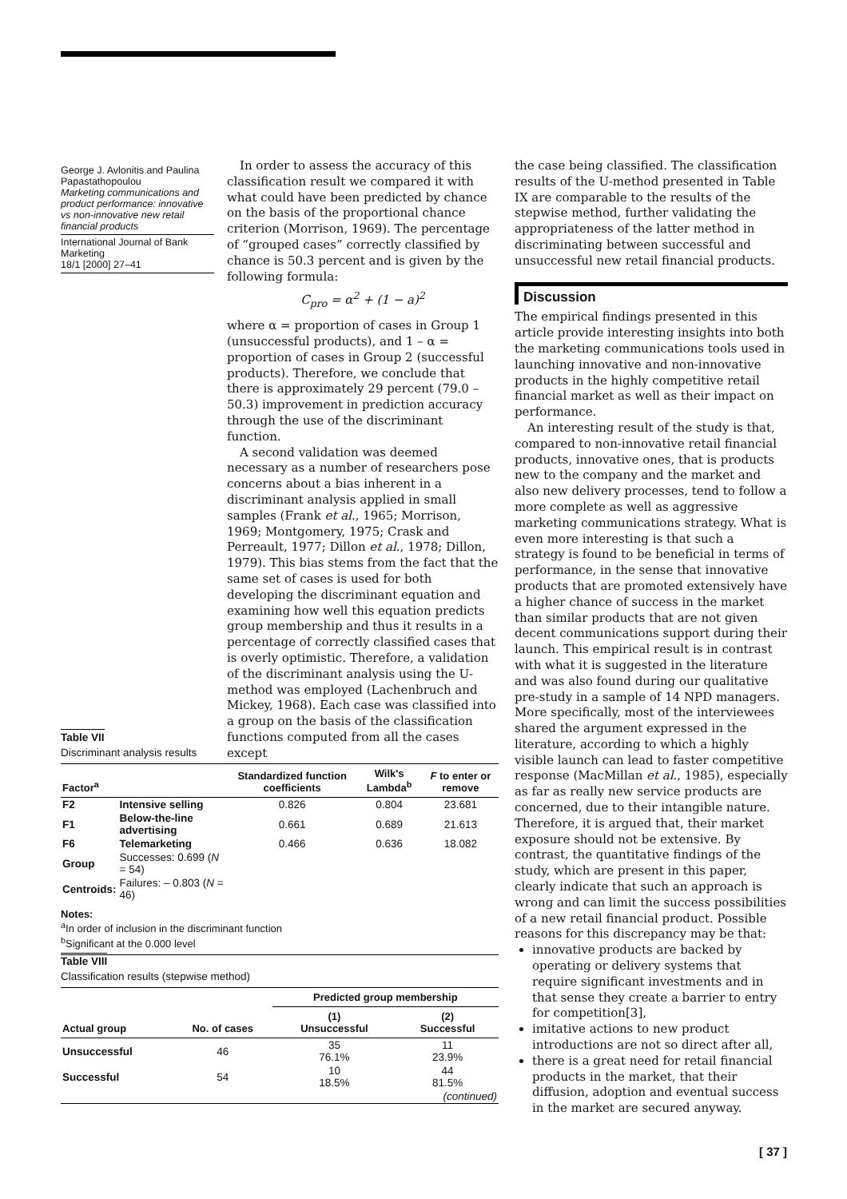George J. Avlonitis and Paulina Papastathopoulou
Marketing communications and product performance: innovative vs non-innovative new retail financial products
International Journal of Bank Marketing
18/1 [2000] 27–41
In order to assess the accuracy of this classification result we compared it with what could have been predicted by chance on the basis of the proportional chance criterion (Morrison, 1969). The percentage of “grouped cases” correctly classified by chance is 50.3 percent and is given by the following formula:
C<sub>pro</sub> = α<sup>2</sup> + (1 − a)<sup>2</sup>
where α = proportion of cases in Group 1 (unsuccessful products), and 1 – α = proportion of cases in Group 2 (successful products). Therefore, we conclude that there is approximately 29 percent (79.0 – 50.3) improvement in prediction accuracy through the use of the discriminant function.
A second validation was deemed necessary as a number of researchers pose concerns about a bias inherent in a discriminant analysis applied in small samples (Frank et al., 1965; Morrison, 1969; Montgomery, 1975; Crask and Perreault, 1977; Dillon et al., 1978; Dillon, 1979). This bias stems from the fact that the same set of cases is used for both developing the discriminant equation and examining how well this equation predicts group membership and thus it results in a percentage of correctly classified cases that is overly optimistic. Therefore, a validation of the discriminant analysis using the U-method was employed (Lachenbruch and Mickey, 1968). Each case was classified into a group on the basis of the classification functions computed from all the cases except
the case being classified. The classification results of the U-method presented in Table IX are comparable to the results of the stepwise method, further validating the appropriateness of the latter method in discriminating between successful and unsuccessful new retail financial products.
Discussion
The empirical findings presented in this article provide interesting insights into both the marketing communications tools used in launching innovative and non-innovative products in the highly competitive retail financial market as well as their impact on performance.
An interesting result of the study is that, compared to non-innovative retail financial products, innovative ones, that is products new to the company and the market and also new delivery processes, tend to follow a more complete as well as aggressive marketing communications strategy. What is even more interesting is that such a strategy is found to be beneficial in terms of performance, in the sense that innovative products that are promoted extensively have a higher chance of success in the market than similar products that are not given decent communications support during their launch. This empirical result is in contrast with what it is suggested in the literature and was also found during our qualitative pre-study in a sample of 14 NPD managers. More specifically, most of the interviewees shared the argument expressed in the literature, according to which a highly visible launch can lead to faster competitive response (MacMillan et al., 1985), especially as far as really new service products are concerned, due to their intangible nature. Therefore, it is argued that, their market exposure should not be extensive. By contrast, the quantitative findings of the study, which are present in this paper, clearly indicate that such an approach is wrong and can limit the success possibilities of a new retail financial product. Possible reasons for this discrepancy may be that:
innovative products are backed by operating or delivery systems that require significant investments and in that sense they create a barrier to entry for competition[3],
imitative actions to new product introductions are not so direct after all,
there is a great need for retail financial products in the market, that their diffusion, adoption and eventual success in the market are secured anyway.
Table VII
Discriminant analysis results
| Factor<sup>a</sup> | | Standardized function coefficients | Wilk's Lambda<sup>b</sup> | F to enter or remove |
| --- | --- | --- | --- | --- |
| F2 | Intensive selling | 0.826 | 0.804 | 23.681 |
| F1 | Below-the-line advertising | 0.661 | 0.689 | 21.613 |
| F6 | Telemarketing | 0.466 | 0.636 | 18.082 |
| Group | Successes: 0.699 ( N = 54) | | | |
| Centroids: | Failures: – 0.803 ( N = 46) | | | |
Notes:
<sup>a</sup> In order of inclusion in the discriminant function
<sup>b</sup> Significant at the 0.000 level
Table VIII
Classification results (stepwise method)
| Actual group | No. of cases | Predicted group membership | |
| --- | --- | --- | --- |
| | | (1) Unsuccessful | (2) Successful |
| Unsuccessful | 46 | 35 76.1% | 11 23.9% |
| Successful | 54 | 10 18.5% | 44 81.5% |
| | | | (continued) |
[ 37 ]